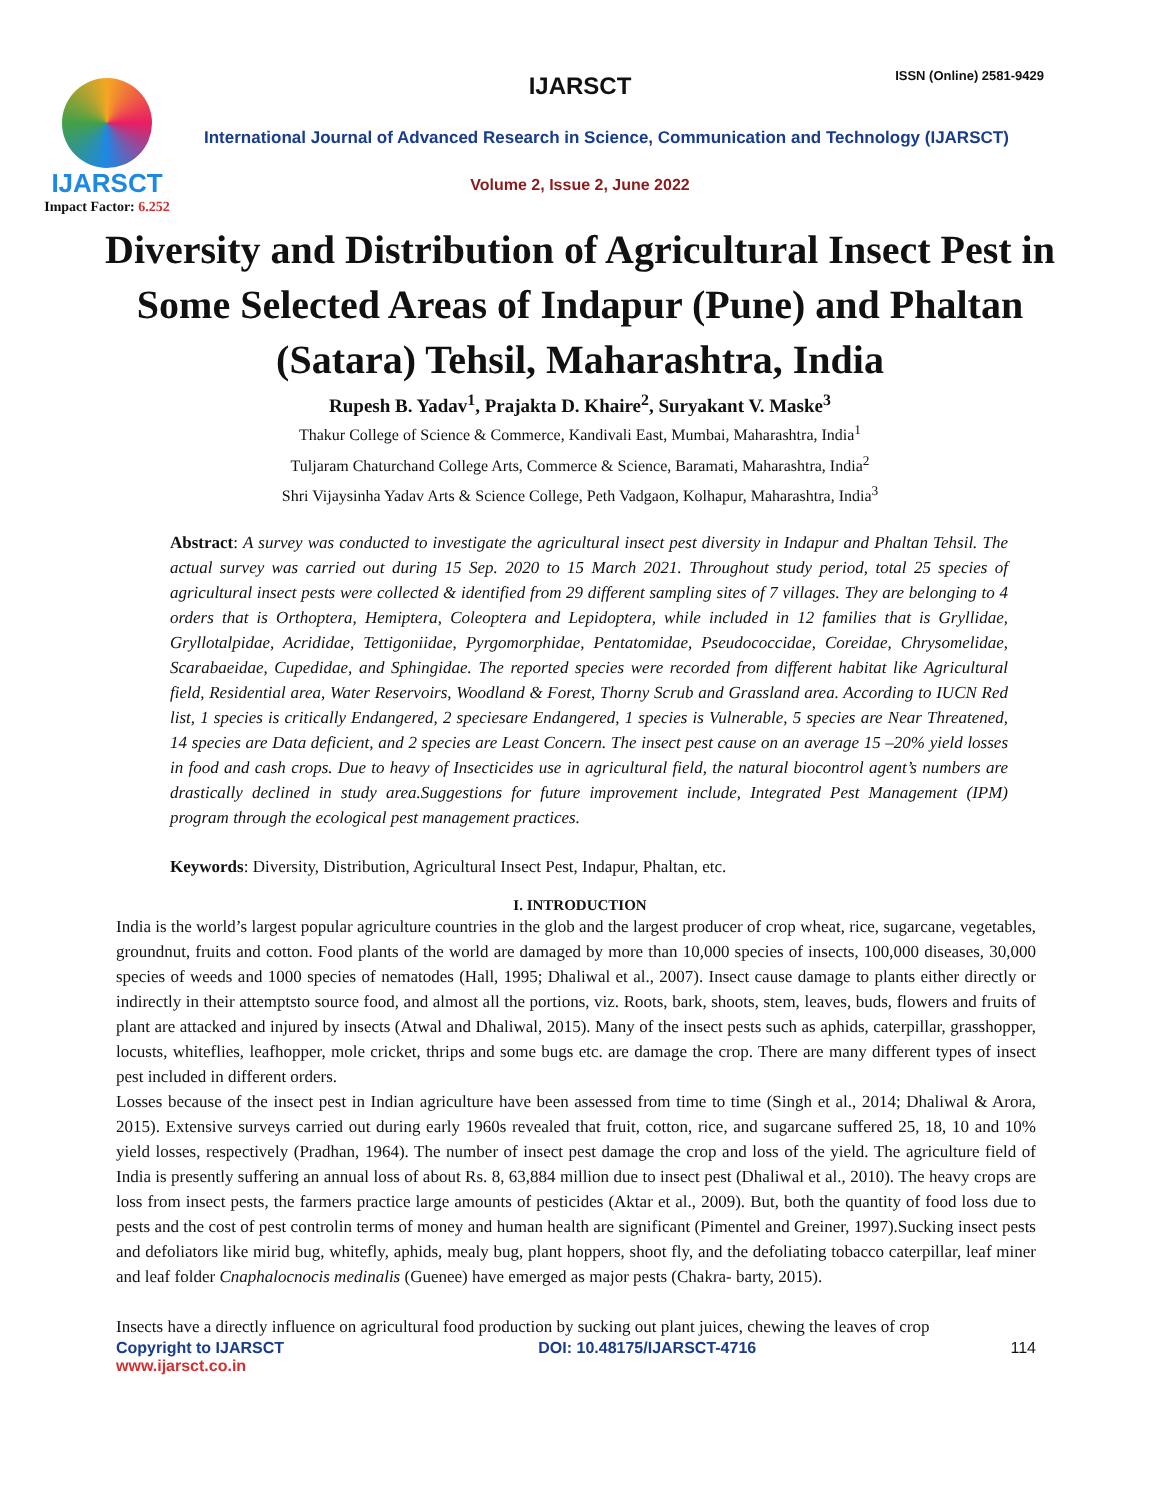IJARSCT
Impact Factor: 6.252
IJARSCT ISSN (Online) 2581-9429
International Journal of Advanced Research in Science, Communication and Technology (IJARSCT)
Volume 2, Issue 2, June 2022
Diversity and Distribution of Agricultural Insect Pest in Some Selected Areas of Indapur (Pune) and Phaltan (Satara) Tehsil, Maharashtra, India
Rupesh B. Yadav<sup>1</sup>, Prajakta D. Khaire<sup>2</sup>, Suryakant V. Maske<sup>3</sup>
Thakur College of Science & Commerce, Kandivali East, Mumbai, Maharashtra, India<sup>1</sup>
Tuljaram Chaturchand College Arts, Commerce & Science, Baramati, Maharashtra, India<sup>2</sup>
Shri Vijaysinha Yadav Arts & Science College, Peth Vadgaon, Kolhapur, Maharashtra, India<sup>3</sup>
Abstract: A survey was conducted to investigate the agricultural insect pest diversity in Indapur and Phaltan Tehsil. The actual survey was carried out during 15 Sep. 2020 to 15 March 2021. Throughout study period, total 25 species of agricultural insect pests were collected & identified from 29 different sampling sites of 7 villages. They are belonging to 4 orders that is Orthoptera, Hemiptera, Coleoptera and Lepidoptera, while included in 12 families that is Gryllidae, Gryllotalpidae, Acrididae, Tettigoniidae, Pyrgomorphidae, Pentatomidae, Pseudococcidae, Coreidae, Chrysomelidae, Scarabaeidae, Cupedidae, and Sphingidae. The reported species were recorded from different habitat like Agricultural field, Residential area, Water Reservoirs, Woodland & Forest, Thorny Scrub and Grassland area. According to IUCN Red list, 1 species is critically Endangered, 2 speciesare Endangered, 1 species is Vulnerable, 5 species are Near Threatened, 14 species are Data deficient, and 2 species are Least Concern. The insect pest cause on an average 15 –20% yield losses in food and cash crops. Due to heavy of Insecticides use in agricultural field, the natural biocontrol agent’s numbers are drastically declined in study area.Suggestions for future improvement include, Integrated Pest Management (IPM) program through the ecological pest management practices.
Keywords: Diversity, Distribution, Agricultural Insect Pest, Indapur, Phaltan, etc.
I. INTRODUCTION
India is the world’s largest popular agriculture countries in the glob and the largest producer of crop wheat, rice, sugarcane, vegetables, groundnut, fruits and cotton. Food plants of the world are damaged by more than 10,000 species of insects, 100,000 diseases, 30,000 species of weeds and 1000 species of nematodes (Hall, 1995; Dhaliwal et al., 2007). Insect cause damage to plants either directly or indirectly in their attemptsto source food, and almost all the portions, viz. Roots, bark, shoots, stem, leaves, buds, flowers and fruits of plant are attacked and injured by insects (Atwal and Dhaliwal, 2015). Many of the insect pests such as aphids, caterpillar, grasshopper, locusts, whiteflies, leafhopper, mole cricket, thrips and some bugs etc. are damage the crop. There are many different types of insect pest included in different orders.
Losses because of the insect pest in Indian agriculture have been assessed from time to time (Singh et al., 2014; Dhaliwal & Arora, 2015). Extensive surveys carried out during early 1960s revealed that fruit, cotton, rice, and sugarcane suffered 25, 18, 10 and 10% yield losses, respectively (Pradhan, 1964). The number of insect pest damage the crop and loss of the yield. The agriculture field of India is presently suffering an annual loss of about Rs. 8, 63,884 million due to insect pest (Dhaliwal et al., 2010). The heavy crops are loss from insect pests, the farmers practice large amounts of pesticides (Aktar et al., 2009). But, both the quantity of food loss due to pests and the cost of pest controlin terms of money and human health are significant (Pimentel and Greiner, 1997).Sucking insect pests and defoliators like mirid bug, whitefly, aphids, mealy bug, plant hoppers, shoot fly, and the defoliating tobacco caterpillar, leaf miner and leaf folder Cnaphalocnocis medinalis (Guenee) have emerged as major pests (Chakra- barty, 2015).
Insects have a directly influence on agricultural food production by sucking out plant juices, chewing the leaves of crop
Copyright to IJARSCT DOI: 10.48175/IJARSCT-4716 114
www.ijarsct.co.in